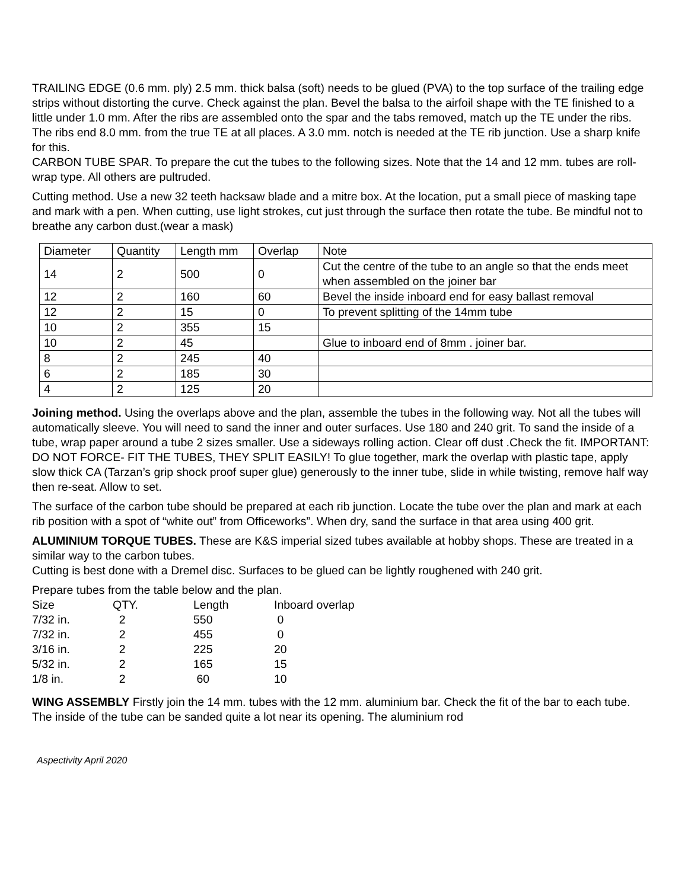TRAILING EDGE (0.6 mm. ply) 2.5 mm. thick balsa (soft) needs to be glued (PVA) to the top surface of the trailing edge strips without distorting the curve. Check against the plan. Bevel the balsa to the airfoil shape with the TE finished to a little under 1.0 mm. After the ribs are assembled onto the spar and the tabs removed, match up the TE under the ribs. The ribs end 8.0 mm. from the true TE at all places. A 3.0 mm. notch is needed at the TE rib junction. Use a sharp knife for this.
CARBON TUBE SPAR. To prepare the cut the tubes to the following sizes. Note that the 14 and 12 mm. tubes are roll- wrap type. All others are pultruded.
Cutting method. Use a new 32 teeth hacksaw blade and a mitre box. At the location, put a small piece of masking tape and mark with a pen. When cutting, use light strokes, cut just through the surface then rotate the tube. Be mindful not to breathe any carbon dust.(wear a mask)
| Diameter | Quantity | Length mm | Overlap | Note |
| 14 | 2 | 500 | 0 | Cut the centre of the tube to an angle so that the ends meet when assembled on the joiner bar |
| 12 | 2 | 160 | 60 | Bevel the inside inboard end for easy ballast removal |
| 12 | 2 | 15 | 0 | To prevent splitting of the 14mm tube |
| 10 | 2 | 355 | 15 | |
| 10 | 2 | 45 | | Glue to inboard end of 8mm . joiner bar. |
| 8 | 2 | 245 | 40 | |
| 6 | 2 | 185 | 30 | |
| 4 | 2 | 125 | 20 | |
Joining method. Using the overlaps above and the plan, assemble the tubes in the following way. Not all the tubes will automatically sleeve. You will need to sand the inner and outer surfaces. Use 180 and 240 grit. To sand the inside of a tube, wrap paper around a tube 2 sizes smaller. Use a sideways rolling action. Clear off dust .Check the fit. IMPORTANT: DO NOT FORCE- FIT THE TUBES, THEY SPLIT EASILY! To glue together, mark the overlap with plastic tape, apply slow thick CA (Tarzan’s grip shock proof super glue) generously to the inner tube, slide in while twisting, remove half way then re-seat. Allow to set.
The surface of the carbon tube should be prepared at each rib junction. Locate the tube over the plan and mark at each rib position with a spot of “white out” from Officeworks”. When dry, sand the surface in that area using 400 grit.
ALUMINIUM TORQUE TUBES. These are K&S imperial sized tubes available at hobby shops. These are treated in a similar way to the carbon tubes.
Cutting is best done with a Dremel disc. Surfaces to be glued can be lightly roughened with 240 grit.
Prepare tubes from the table below and the plan.
| Size | QTY. | Length | Inboard overlap |
| 7/32 in. | 2 | 550 | 0 |
| 7/32 in. | 2 | 455 | 0 |
| 3/16 in. | 2 | 225 | 20 |
| 5/32 in. | 2 | 165 | 15 |
| 1/8 in. | 2 | 60 | 10 |
WING ASSEMBLY Firstly join the 14 mm. tubes with the 12 mm. aluminium bar. Check the fit of the bar to each tube. The inside of the tube can be sanded quite a lot near its opening. The aluminium rod
Aspectivity April 2020